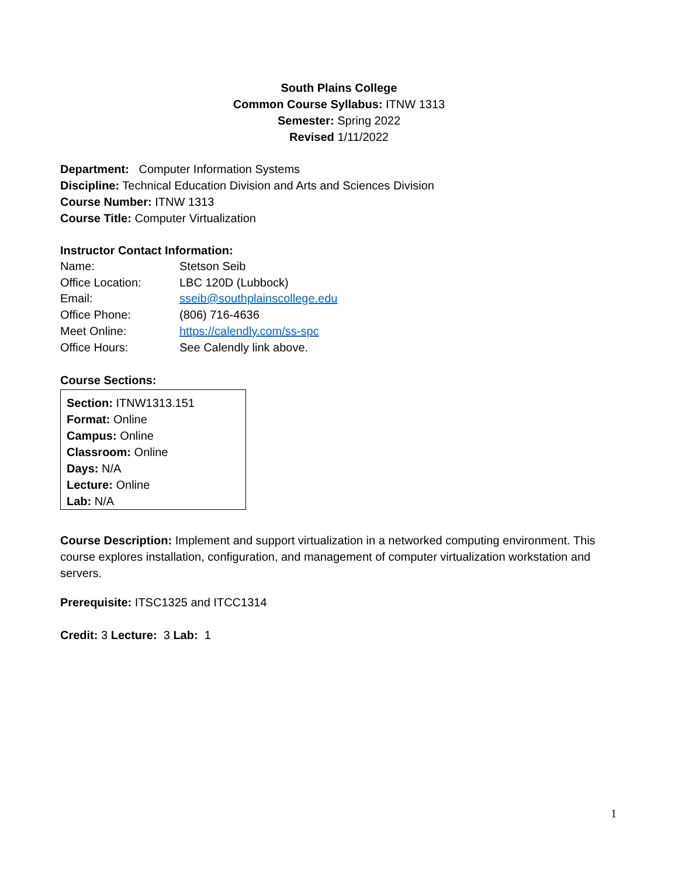South Plains College
Common Course Syllabus: ITNW 1313
Semester: Spring 2022
Revised 1/11/2022
Department: Computer Information Systems
Discipline: Technical Education Division and Arts and Sciences Division
Course Number: ITNW 1313
Course Title: Computer Virtualization
Instructor Contact Information:
| Name: | Stetson Seib |
| Office Location: | LBC 120D (Lubbock) |
| Email: | sseib@southplainscollege.edu |
| Office Phone: | (806) 716-4636 |
| Meet Online: | https://calendly.com/ss-spc |
| Office Hours: | See Calendly link above. |
Course Sections:
Section: ITNW1313.151
Format: Online
Campus: Online
Classroom: Online
Days: N/A
Lecture: Online
Lab: N/A
Course Description: Implement and support virtualization in a networked computing environment. This course explores installation, configuration, and management of computer virtualization workstation and servers.
Prerequisite: ITSC1325 and ITCC1314
Credit: 3 Lecture: 3 Lab: 1
1